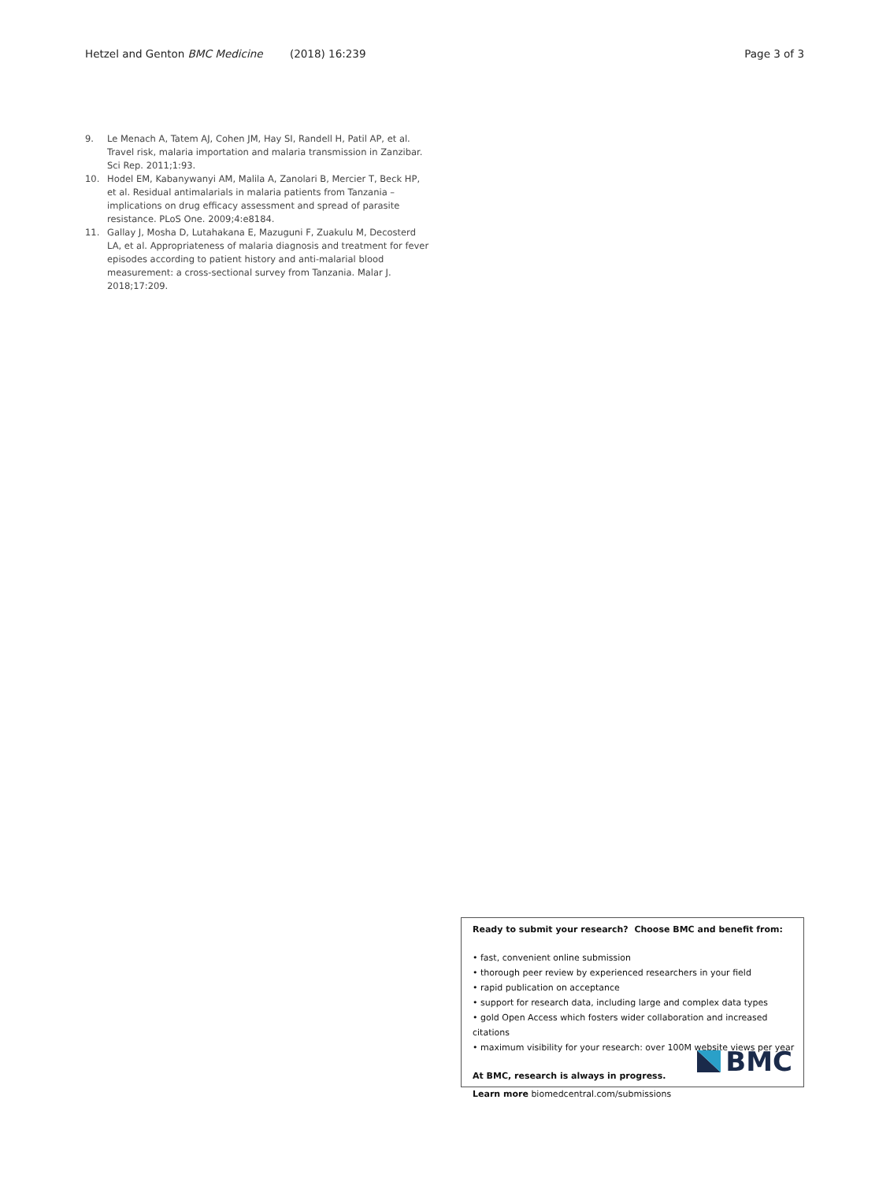Hetzel and Genton BMC Medicine (2018) 16:239 Page 3 of 3
9. Le Menach A, Tatem AJ, Cohen JM, Hay SI, Randell H, Patil AP, et al. Travel risk, malaria importation and malaria transmission in Zanzibar. Sci Rep. 2011;1:93.
10. Hodel EM, Kabanywanyi AM, Malila A, Zanolari B, Mercier T, Beck HP, et al. Residual antimalarials in malaria patients from Tanzania – implications on drug efficacy assessment and spread of parasite resistance. PLoS One. 2009;4:e8184.
11. Gallay J, Mosha D, Lutahakana E, Mazuguni F, Zuakulu M, Decosterd LA, et al. Appropriateness of malaria diagnosis and treatment for fever episodes according to patient history and anti-malarial blood measurement: a cross-sectional survey from Tanzania. Malar J. 2018;17:209.
Ready to submit your research? Choose BMC and benefit from:
• fast, convenient online submission
• thorough peer review by experienced researchers in your field
• rapid publication on acceptance
• support for research data, including large and complex data types
• gold Open Access which fosters wider collaboration and increased citations
• maximum visibility for your research: over 100M website views per year
At BMC, research is always in progress.
Learn more biomedcentral.com/submissions
BMC